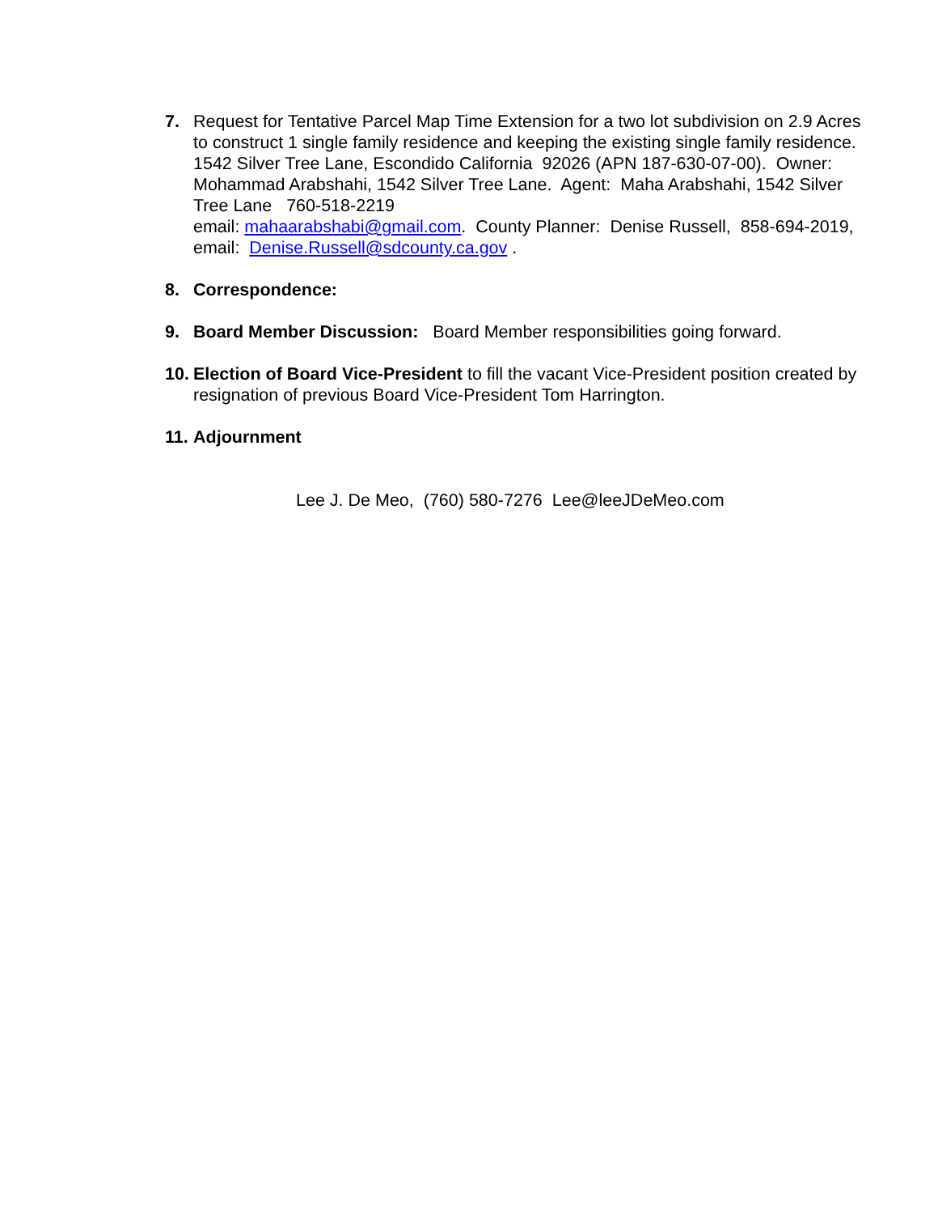7. Request for Tentative Parcel Map Time Extension for a two lot subdivision on 2.9 Acres to construct 1 single family residence and keeping the existing single family residence. 1542 Silver Tree Lane, Escondido California 92026 (APN 187-630-07-00). Owner: Mohammad Arabshahi, 1542 Silver Tree Lane. Agent: Maha Arabshahi, 1542 Silver Tree Lane 760-518-2219
email: mahaarabshabi@gmail.com. County Planner: Denise Russell, 858-694-2019, email: Denise.Russell@sdcounty.ca.gov .
8. Correspondence:
9. Board Member Discussion: Board Member responsibilities going forward.
10.
Election of Board Vice-President to fill the vacant Vice-President position created by resignation of previous Board Vice-President Tom Harrington.
11.
Adjournment
Lee J. De Meo, (760) 580-7276 Lee@leeJDeMeo.com